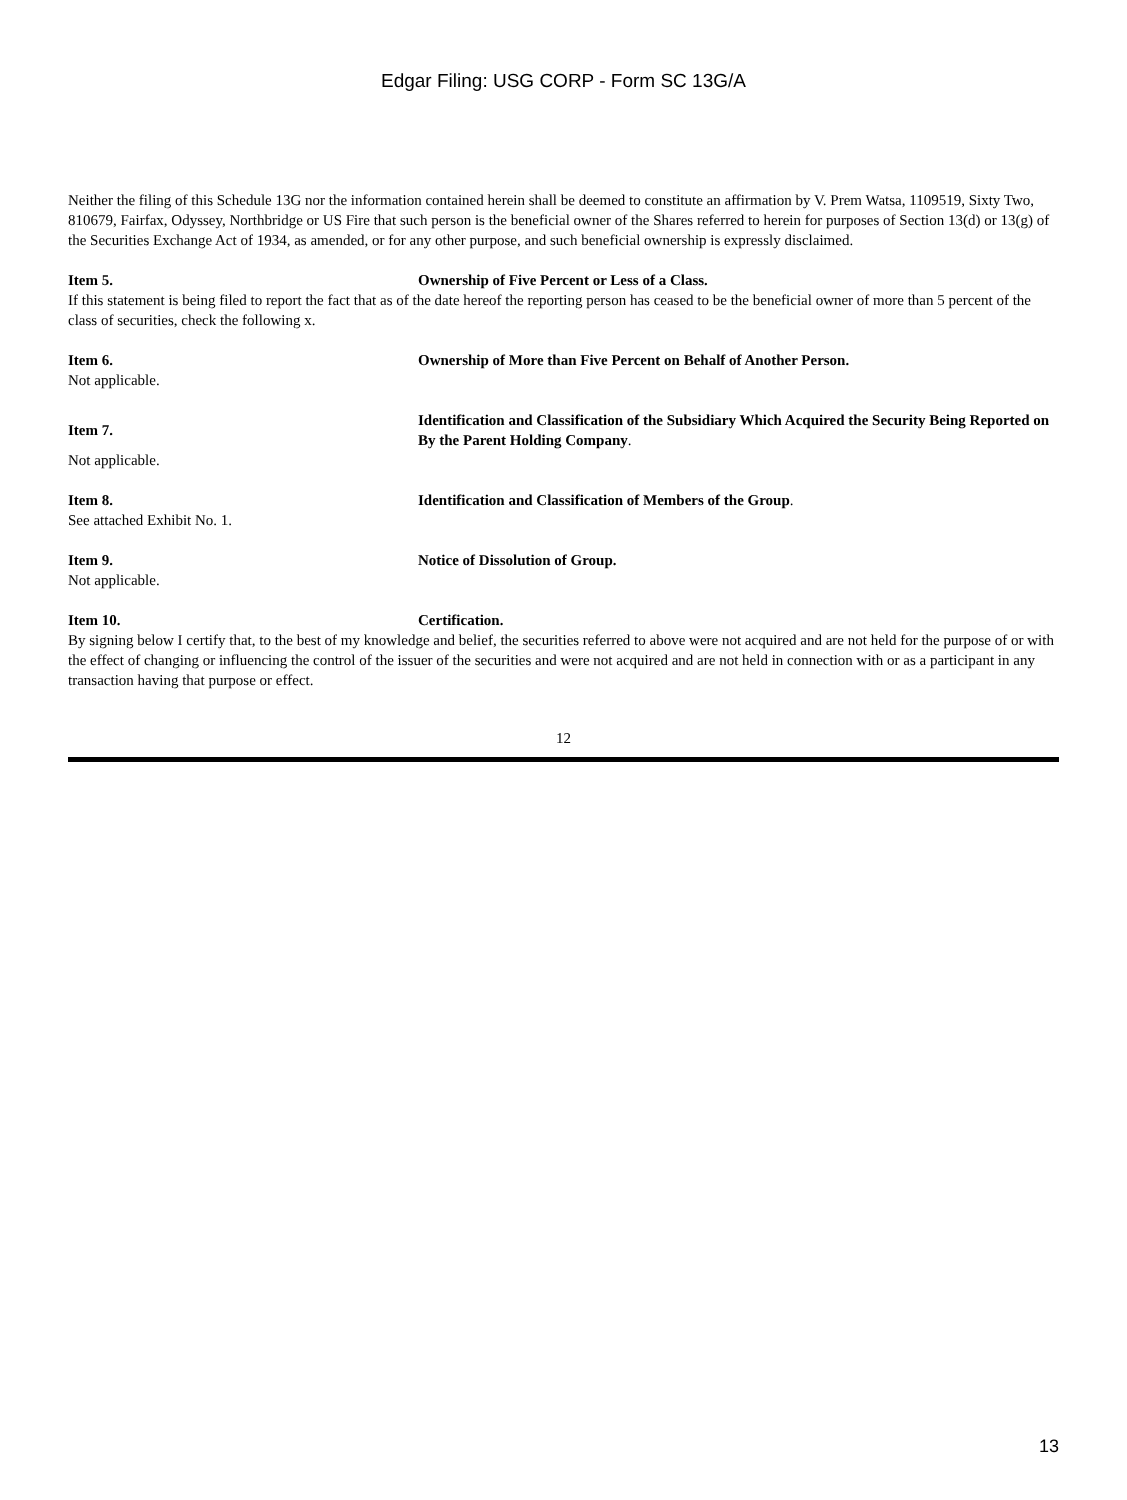Edgar Filing: USG CORP - Form SC 13G/A
Neither the filing of this Schedule 13G nor the information contained herein shall be deemed to constitute an affirmation by V. Prem Watsa, 1109519, Sixty Two, 810679, Fairfax, Odyssey, Northbridge or US Fire that such person is the beneficial owner of the Shares referred to herein for purposes of Section 13(d) or 13(g) of the Securities Exchange Act of 1934, as amended, or for any other purpose, and such beneficial ownership is expressly disclaimed.
Item 5. Ownership of Five Percent or Less of a Class.
If this statement is being filed to report the fact that as of the date hereof the reporting person has ceased to be the beneficial owner of more than 5 percent of the class of securities, check the following x.
Item 6. Ownership of More than Five Percent on Behalf of Another Person.
Not applicable.
Item 7. Identification and Classification of the Subsidiary Which Acquired the Security Being Reported on By the Parent Holding Company.
Not applicable.
Item 8. Identification and Classification of Members of the Group.
See attached Exhibit No. 1.
Item 9. Notice of Dissolution of Group.
Not applicable.
Item 10. Certification.
By signing below I certify that, to the best of my knowledge and belief, the securities referred to above were not acquired and are not held for the purpose of or with the effect of changing or influencing the control of the issuer of the securities and were not acquired and are not held in connection with or as a participant in any transaction having that purpose or effect.
12
13